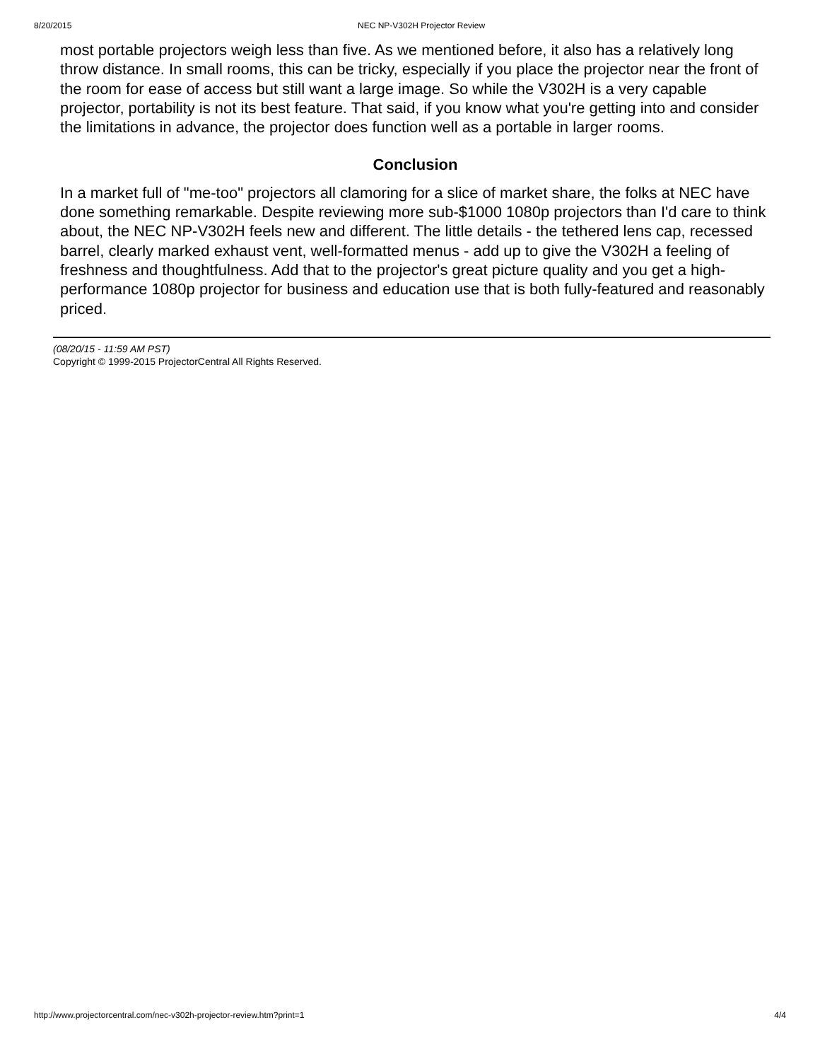8/20/2015 NEC NP-V302H Projector Review
most portable projectors weigh less than five. As we mentioned before, it also has a relatively long throw distance. In small rooms, this can be tricky, especially if you place the projector near the front of the room for ease of access but still want a large image. So while the V302H is a very capable projector, portability is not its best feature. That said, if you know what you're getting into and consider the limitations in advance, the projector does function well as a portable in larger rooms.
Conclusion
In a market full of "me-too" projectors all clamoring for a slice of market share, the folks at NEC have done something remarkable. Despite reviewing more sub-$1000 1080p projectors than I'd care to think about, the NEC NP-V302H feels new and different. The little details - the tethered lens cap, recessed barrel, clearly marked exhaust vent, well-formatted menus - add up to give the V302H a feeling of freshness and thoughtfulness. Add that to the projector's great picture quality and you get a high-performance 1080p projector for business and education use that is both fully-featured and reasonably priced.
(08/20/15 - 11:59 AM PST)
Copyright © 1999-2015 ProjectorCentral All Rights Reserved.
http://www.projectorcentral.com/nec-v302h-projector-review.htm?print=1 4/4